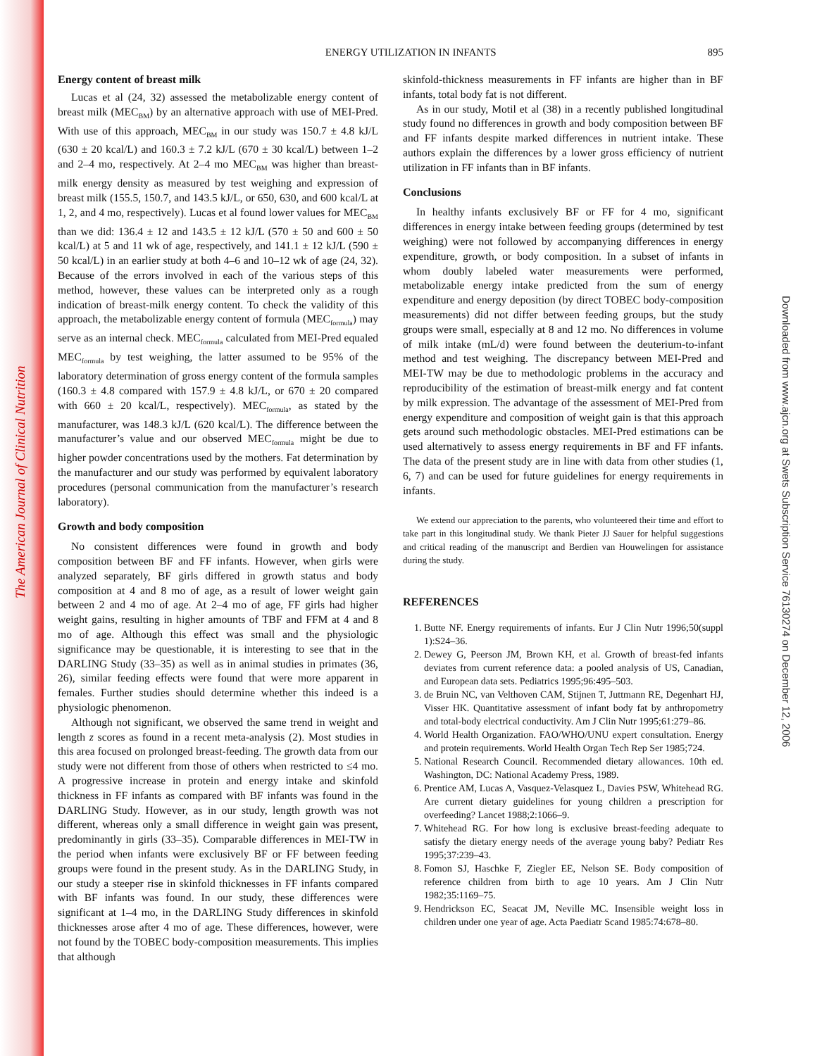The American Journal of Clinical Nutrition
Downloaded from www.ajcn.org at Swets Subscription Service 76130274 on December 12, 2006
895
ENERGY UTILIZATION IN INFANTS
Energy content of breast milk
Lucas et al (24, 32) assessed the metabolizable energy content of breast milk (MEC<sub>BM</sub>) by an alternative approach with use of MEI-Pred. With use of this approach, MEC<sub>BM</sub> in our study was 150.7 ± 4.8 kJ/L (630 ± 20 kcal/L) and 160.3 ± 7.2 kJ/L (670 ± 30 kcal/L) between 1–2 and 2–4 mo, respectively. At 2–4 mo MEC<sub>BM</sub> was higher than breast-milk energy density as measured by test weighing and expression of breast milk (155.5, 150.7, and 143.5 kJ/L, or 650, 630, and 600 kcal/L at 1, 2, and 4 mo, respectively). Lucas et al found lower values for MEC<sub>BM</sub> than we did: 136.4 ± 12 and 143.5 ± 12 kJ/L (570 ± 50 and 600 ± 50 kcal/L) at 5 and 11 wk of age, respectively, and 141.1 ± 12 kJ/L (590 ± 50 kcal/L) in an earlier study at both 4–6 and 10–12 wk of age (24, 32). Because of the errors involved in each of the various steps of this method, however, these values can be interpreted only as a rough indication of breast-milk energy content. To check the validity of this approach, the metabolizable energy content of formula (MEC<sub>formula</sub>) may serve as an internal check. MEC<sub>formula</sub> calculated from MEI-Pred equaled MEC<sub>formula</sub> by test weighing, the latter assumed to be 95% of the laboratory determination of gross energy content of the formula samples (160.3 ± 4.8 compared with 157.9 ± 4.8 kJ/L, or 670 ± 20 compared with 660 ± 20 kcal/L, respectively). MEC<sub>formula</sub>, as stated by the manufacturer, was 148.3 kJ/L (620 kcal/L). The difference between the manufacturer’s value and our observed MEC<sub>formula</sub> might be due to higher powder concentrations used by the mothers. Fat determination by the manufacturer and our study was performed by equivalent laboratory procedures (personal communication from the manufacturer’s research laboratory).
Growth and body composition
No consistent differences were found in growth and body composition between BF and FF infants. However, when girls were analyzed separately, BF girls differed in growth status and body composition at 4 and 8 mo of age, as a result of lower weight gain between 2 and 4 mo of age. At 2–4 mo of age, FF girls had higher weight gains, resulting in higher amounts of TBF and FFM at 4 and 8 mo of age. Although this effect was small and the physiologic significance may be questionable, it is interesting to see that in the DARLING Study (33–35) as well as in animal studies in primates (36, 26), similar feeding effects were found that were more apparent in females. Further studies should determine whether this indeed is a physiologic phenomenon.
Although not significant, we observed the same trend in weight and length z scores as found in a recent meta-analysis (2). Most studies in this area focused on prolonged breast-feeding. The growth data from our study were not different from those of others when restricted to ≤4 mo. A progressive increase in protein and energy intake and skinfold thickness in FF infants as compared with BF infants was found in the DARLING Study. However, as in our study, length growth was not different, whereas only a small difference in weight gain was present, predominantly in girls (33–35). Comparable differences in MEI-TW in the period when infants were exclusively BF or FF between feeding groups were found in the present study. As in the DARLING Study, in our study a steeper rise in skinfold thicknesses in FF infants compared with BF infants was found. In our study, these differences were significant at 1–4 mo, in the DARLING Study differences in skinfold thicknesses arose after 4 mo of age. These differences, however, were not found by the TOBEC body-composition measurements. This implies that although
skinfold-thickness measurements in FF infants are higher than in BF infants, total body fat is not different.
As in our study, Motil et al (38) in a recently published longitudinal study found no differences in growth and body composition between BF and FF infants despite marked differences in nutrient intake. These authors explain the differences by a lower gross efficiency of nutrient utilization in FF infants than in BF infants.
Conclusions
In healthy infants exclusively BF or FF for 4 mo, significant differences in energy intake between feeding groups (determined by test weighing) were not followed by accompanying differences in energy expenditure, growth, or body composition. In a subset of infants in whom doubly labeled water measurements were performed, metabolizable energy intake predicted from the sum of energy expenditure and energy deposition (by direct TOBEC body-composition measurements) did not differ between feeding groups, but the study groups were small, especially at 8 and 12 mo. No differences in volume of milk intake (mL/d) were found between the deuterium-to-infant method and test weighing. The discrepancy between MEI-Pred and MEI-TW may be due to methodologic problems in the accuracy and reproducibility of the estimation of breast-milk energy and fat content by milk expression. The advantage of the assessment of MEI-Pred from energy expenditure and composition of weight gain is that this approach gets around such methodologic obstacles. MEI-Pred estimations can be used alternatively to assess energy requirements in BF and FF infants. The data of the present study are in line with data from other studies (1, 6, 7) and can be used for future guidelines for energy requirements in infants.
We extend our appreciation to the parents, who volunteered their time and effort to take part in this longitudinal study. We thank Pieter JJ Sauer for helpful suggestions and critical reading of the manuscript and Berdien van Houwelingen for assistance during the study.
REFERENCES
1. Butte NF. Energy requirements of infants. Eur J Clin Nutr 1996;50(suppl 1):S24–36.
2. Dewey G, Peerson JM, Brown KH, et al. Growth of breast-fed infants deviates from current reference data: a pooled analysis of US, Canadian, and European data sets. Pediatrics 1995;96:495–503.
3. de Bruin NC, van Velthoven CAM, Stijnen T, Juttmann RE, Degenhart HJ, Visser HK. Quantitative assessment of infant body fat by anthropometry and total-body electrical conductivity. Am J Clin Nutr 1995;61:279–86.
4. World Health Organization. FAO/WHO/UNU expert consultation. Energy and protein requirements. World Health Organ Tech Rep Ser 1985;724.
5. National Research Council. Recommended dietary allowances. 10th ed. Washington, DC: National Academy Press, 1989.
6. Prentice AM, Lucas A, Vasquez-Velasquez L, Davies PSW, Whitehead RG. Are current dietary guidelines for young children a prescription for overfeeding? Lancet 1988;2:1066–9.
7. Whitehead RG. For how long is exclusive breast-feeding adequate to satisfy the dietary energy needs of the average young baby? Pediatr Res 1995;37:239–43.
8. Fomon SJ, Haschke F, Ziegler EE, Nelson SE. Body composition of reference children from birth to age 10 years. Am J Clin Nutr 1982;35:1169–75.
9. Hendrickson EC, Seacat JM, Neville MC. Insensible weight loss in children under one year of age. Acta Paediatr Scand 1985:74:678–80.